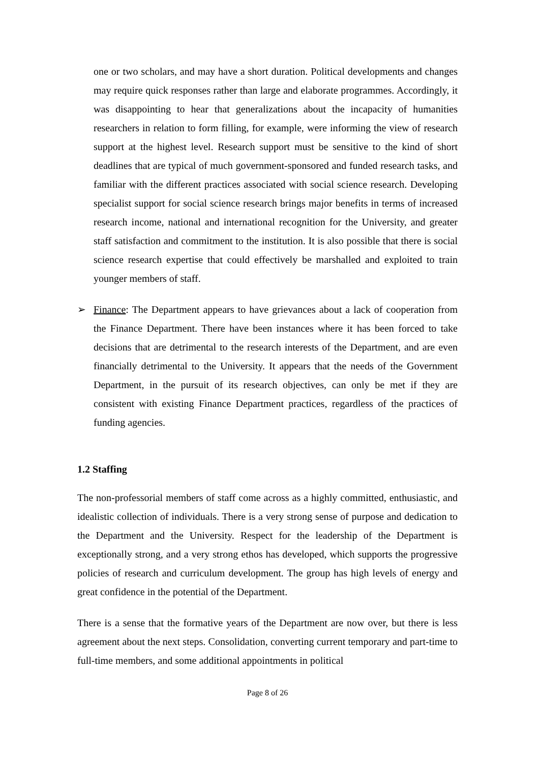one or two scholars, and may have a short duration. Political developments and changes may require quick responses rather than large and elaborate programmes. Accordingly, it was disappointing to hear that generalizations about the incapacity of humanities researchers in relation to form filling, for example, were informing the view of research support at the highest level. Research support must be sensitive to the kind of short deadlines that are typical of much government-sponsored and funded research tasks, and familiar with the different practices associated with social science research. Developing specialist support for social science research brings major benefits in terms of increased research income, national and international recognition for the University, and greater staff satisfaction and commitment to the institution. It is also possible that there is social science research expertise that could effectively be marshalled and exploited to train younger members of staff.
➢ Finance: The Department appears to have grievances about a lack of cooperation from the Finance Department. There have been instances where it has been forced to take decisions that are detrimental to the research interests of the Department, and are even financially detrimental to the University. It appears that the needs of the Government Department, in the pursuit of its research objectives, can only be met if they are consistent with existing Finance Department practices, regardless of the practices of funding agencies.
1.2 Staffing
The non-professorial members of staff come across as a highly committed, enthusiastic, and idealistic collection of individuals. There is a very strong sense of purpose and dedication to the Department and the University. Respect for the leadership of the Department is exceptionally strong, and a very strong ethos has developed, which supports the progressive policies of research and curriculum development. The group has high levels of energy and great confidence in the potential of the Department.
There is a sense that the formative years of the Department are now over, but there is less agreement about the next steps. Consolidation, converting current temporary and part-time to full-time members, and some additional appointments in political
Page 8 of 26